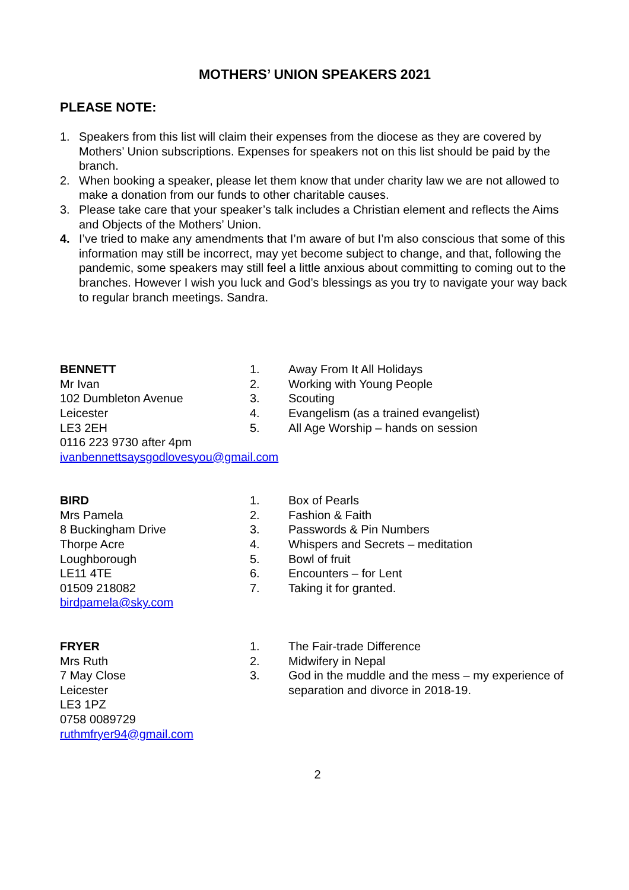MOTHERS’ UNION SPEAKERS 2021
PLEASE NOTE:
1. Speakers from this list will claim their expenses from the diocese as they are covered by Mothers’ Union subscriptions. Expenses for speakers not on this list should be paid by the branch.
2. When booking a speaker, please let them know that under charity law we are not allowed to make a donation from our funds to other charitable causes.
3. Please take care that your speaker’s talk includes a Christian element and reflects the Aims and Objects of the Mothers’ Union.
4. I’ve tried to make any amendments that I’m aware of but I’m also conscious that some of this information may still be incorrect, may yet become subject to change, and that, following the pandemic, some speakers may still feel a little anxious about committing to coming out to the branches. However I wish you luck and God’s blessings as you try to navigate your way back to regular branch meetings. Sandra.
BENNETT
Mr Ivan
102 Dumbleton Avenue
Leicester
LE3 2EH
0116 223 9730 after 4pm
ivanbennettsaysgodlovesyou@gmail.com
1. Away From It All Holidays
2. Working with Young People
3. Scouting
4. Evangelism (as a trained evangelist)
5. All Age Worship – hands on session
BIRD
Mrs Pamela
8 Buckingham Drive
Thorpe Acre
Loughborough
LE11 4TE
01509 218082
birdpamela@sky.com
1. Box of Pearls
2. Fashion & Faith
3. Passwords & Pin Numbers
4. Whispers and Secrets – meditation
5. Bowl of fruit
6. Encounters – for Lent
7. Taking it for granted.
FRYER
Mrs Ruth
7 May Close
Leicester
LE3 1PZ
0758 0089729
ruthmfryer94@gmail.com
1. The Fair-trade Difference
2. Midwifery in Nepal
3. God in the muddle and the mess – my experience of separation and divorce in 2018-19.
2